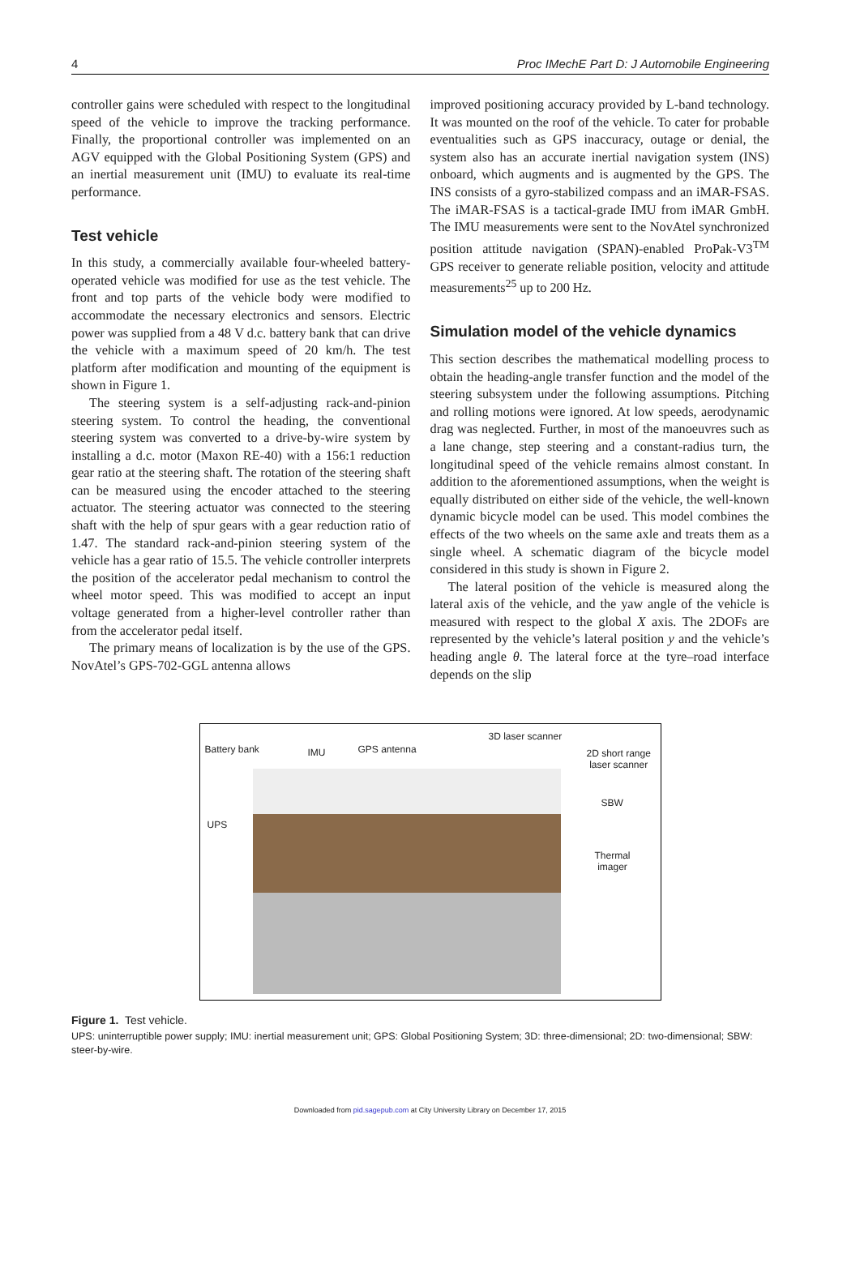4 Proc IMechE Part D: J Automobile Engineering
controller gains were scheduled with respect to the longitudinal speed of the vehicle to improve the tracking performance. Finally, the proportional controller was implemented on an AGV equipped with the Global Positioning System (GPS) and an inertial measurement unit (IMU) to evaluate its real-time performance.
Test vehicle
In this study, a commercially available four-wheeled battery-operated vehicle was modified for use as the test vehicle. The front and top parts of the vehicle body were modified to accommodate the necessary electronics and sensors. Electric power was supplied from a 48 V d.c. battery bank that can drive the vehicle with a maximum speed of 20 km/h. The test platform after modification and mounting of the equipment is shown in Figure 1.
The steering system is a self-adjusting rack-and-pinion steering system. To control the heading, the conventional steering system was converted to a drive-by-wire system by installing a d.c. motor (Maxon RE-40) with a 156:1 reduction gear ratio at the steering shaft. The rotation of the steering shaft can be measured using the encoder attached to the steering actuator. The steering actuator was connected to the steering shaft with the help of spur gears with a gear reduction ratio of 1.47. The standard rack-and-pinion steering system of the vehicle has a gear ratio of 15.5. The vehicle controller interprets the position of the accelerator pedal mechanism to control the wheel motor speed. This was modified to accept an input voltage generated from a higher-level controller rather than from the accelerator pedal itself.
The primary means of localization is by the use of the GPS. NovAtel’s GPS-702-GGL antenna allows
improved positioning accuracy provided by L-band technology. It was mounted on the roof of the vehicle. To cater for probable eventualities such as GPS inaccuracy, outage or denial, the system also has an accurate inertial navigation system (INS) onboard, which augments and is augmented by the GPS. The INS consists of a gyro-stabilized compass and an iMAR-FSAS. The iMAR-FSAS is a tactical-grade IMU from iMAR GmbH. The IMU measurements were sent to the NovAtel synchronized position attitude navigation (SPAN)-enabled ProPak-V3<sup>TM</sup> GPS receiver to generate reliable position, velocity and attitude measurements<sup>25</sup> up to 200 Hz.
Simulation model of the vehicle dynamics
This section describes the mathematical modelling process to obtain the heading-angle transfer function and the model of the steering subsystem under the following assumptions. Pitching and rolling motions were ignored. At low speeds, aerodynamic drag was neglected. Further, in most of the manoeuvres such as a lane change, step steering and a constant-radius turn, the longitudinal speed of the vehicle remains almost constant. In addition to the aforementioned assumptions, when the weight is equally distributed on either side of the vehicle, the well-known dynamic bicycle model can be used. This model combines the effects of the two wheels on the same axle and treats them as a single wheel. A schematic diagram of the bicycle model considered in this study is shown in Figure 2.
The lateral position of the vehicle is measured along the lateral axis of the vehicle, and the yaw angle of the vehicle is measured with respect to the global X axis. The 2DOFs are represented by the vehicle’s lateral position y and the vehicle’s heading angle θ. The lateral force at the tyre–road interface depends on the slip
Battery bank IMU GPS antenna
3D laser scanner
2D short range
laser scanner
SBW
UPS
Thermal
imager
Figure 1. Test vehicle.
UPS: uninterruptible power supply; IMU: inertial measurement unit; GPS: Global Positioning System; 3D: three-dimensional; 2D: two-dimensional; SBW: steer-by-wire.
Downloaded from pid.sagepub.com at City University Library on December 17, 2015